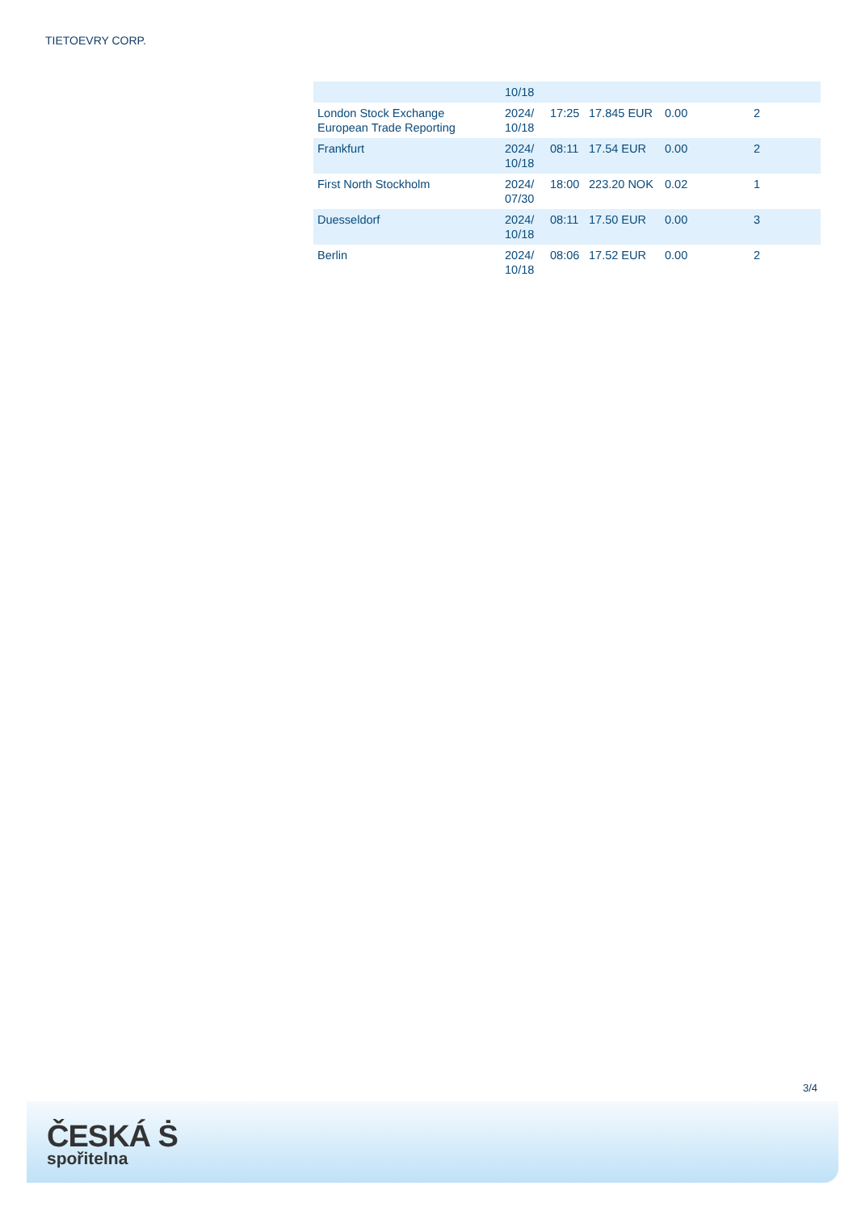TIETOEVRY CORP.
| | 10/18 | | | | |
| London Stock Exchange European Trade Reporting | 2024/ 10/18 | 17:25 | 17.845 EUR | 0.00 | 2 |
| Frankfurt | 2024/ 10/18 | 08:11 | 17.54 EUR | 0.00 | 2 |
| First North Stockholm | 2024/ 07/30 | 18:00 | 223.20 NOK | 0.02 | 1 |
| Duesseldorf | 2024/ 10/18 | 08:11 | 17.50 EUR | 0.00 | 3 |
| Berlin | 2024/ 10/18 | 08:06 | 17.52 EUR | 0.00 | 2 |
3/4
ČESKÁ Ṡ
spořitelna